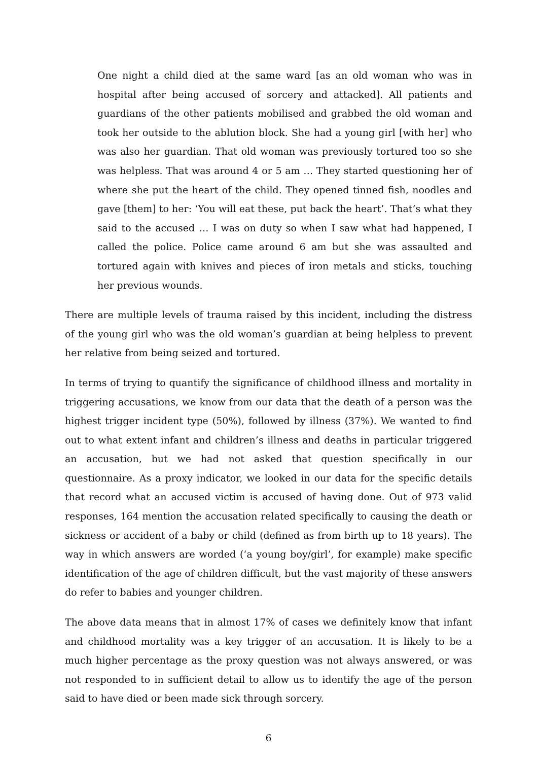One night a child died at the same ward [as an old woman who was in hospital after being accused of sorcery and attacked]. All patients and guardians of the other patients mobilised and grabbed the old woman and took her outside to the ablution block. She had a young girl [with her] who was also her guardian. That old woman was previously tortured too so she was helpless. That was around 4 or 5 am … They started questioning her of where she put the heart of the child. They opened tinned fish, noodles and gave [them] to her: ‘You will eat these, put back the heart’. That’s what they said to the accused … I was on duty so when I saw what had happened, I called the police. Police came around 6 am but she was assaulted and tortured again with knives and pieces of iron metals and sticks, touching her previous wounds.
There are multiple levels of trauma raised by this incident, including the distress of the young girl who was the old woman’s guardian at being helpless to prevent her relative from being seized and tortured.
In terms of trying to quantify the significance of childhood illness and mortality in triggering accusations, we know from our data that the death of a person was the highest trigger incident type (50%), followed by illness (37%). We wanted to find out to what extent infant and children’s illness and deaths in particular triggered an accusation, but we had not asked that question specifically in our questionnaire. As a proxy indicator, we looked in our data for the specific details that record what an accused victim is accused of having done. Out of 973 valid responses, 164 mention the accusation related specifically to causing the death or sickness or accident of a baby or child (defined as from birth up to 18 years). The way in which answers are worded (‘a young boy/girl’, for example) make specific identification of the age of children difficult, but the vast majority of these answers do refer to babies and younger children.
The above data means that in almost 17% of cases we definitely know that infant and childhood mortality was a key trigger of an accusation. It is likely to be a much higher percentage as the proxy question was not always answered, or was not responded to in sufficient detail to allow us to identify the age of the person said to have died or been made sick through sorcery.
6